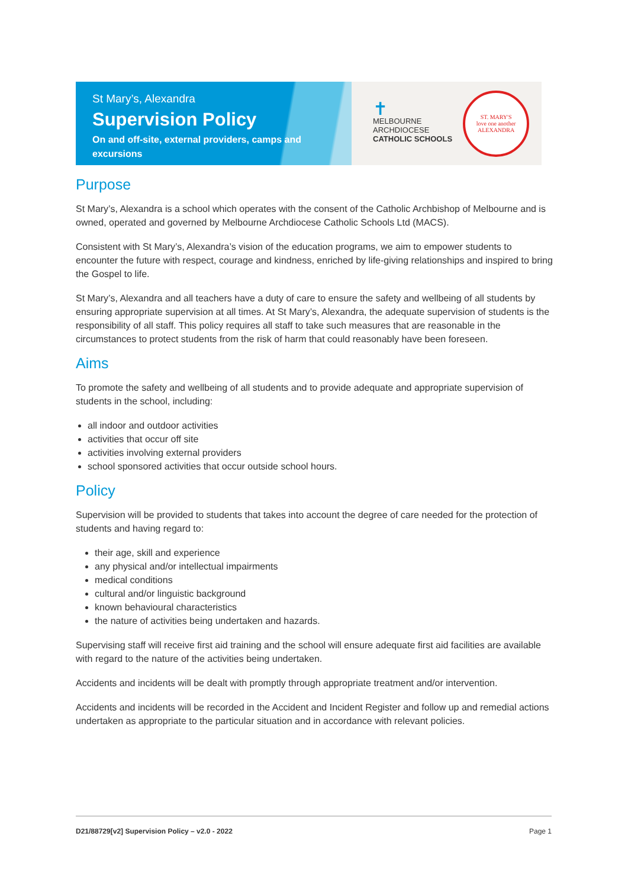St Mary’s, Alexandra
Supervision Policy
On and off-site, external providers, camps and excursions
✝
MELBOURNE
ARCHDIOCESE
CATHOLIC SCHOOLS
ST. MARY'S
love one another
ALEXANDRA
Purpose
St Mary’s, Alexandra is a school which operates with the consent of the Catholic Archbishop of Melbourne and is owned, operated and governed by Melbourne Archdiocese Catholic Schools Ltd (MACS).
Consistent with St Mary’s, Alexandra’s vision of the education programs, we aim to empower students to encounter the future with respect, courage and kindness, enriched by life-giving relationships and inspired to bring the Gospel to life.
St Mary’s, Alexandra and all teachers have a duty of care to ensure the safety and wellbeing of all students by ensuring appropriate supervision at all times. At St Mary’s, Alexandra, the adequate supervision of students is the responsibility of all staff. This policy requires all staff to take such measures that are reasonable in the circumstances to protect students from the risk of harm that could reasonably have been foreseen.
Aims
To promote the safety and wellbeing of all students and to provide adequate and appropriate supervision of students in the school, including:
all indoor and outdoor activities
activities that occur off site
activities involving external providers
school sponsored activities that occur outside school hours.
Policy
Supervision will be provided to students that takes into account the degree of care needed for the protection of students and having regard to:
their age, skill and experience
any physical and/or intellectual impairments
medical conditions
cultural and/or linguistic background
known behavioural characteristics
the nature of activities being undertaken and hazards.
Supervising staff will receive first aid training and the school will ensure adequate first aid facilities are available with regard to the nature of the activities being undertaken.
Accidents and incidents will be dealt with promptly through appropriate treatment and/or intervention.
Accidents and incidents will be recorded in the Accident and Incident Register and follow up and remedial actions undertaken as appropriate to the particular situation and in accordance with relevant policies.
D21/88729[v2] Supervision Policy – v2.0 - 2022 Page 1